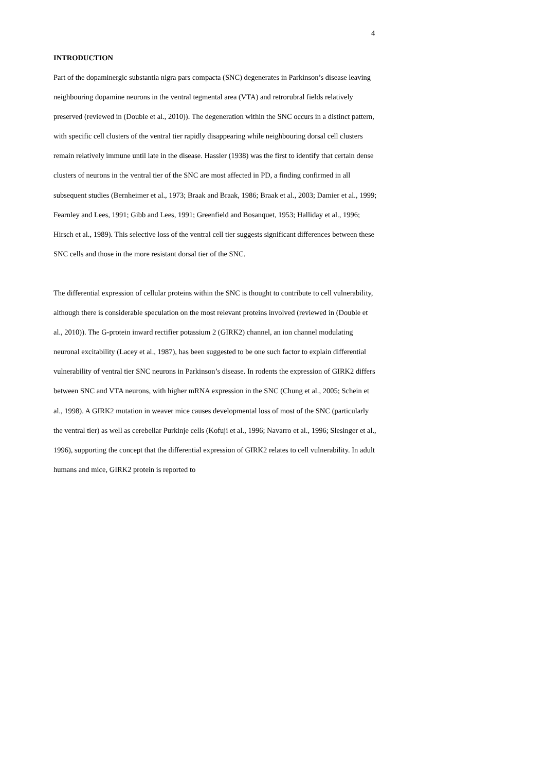4
INTRODUCTION
Part of the dopaminergic substantia nigra pars compacta (SNC) degenerates in Parkinson’s disease leaving neighbouring dopamine neurons in the ventral tegmental area (VTA) and retrorubral fields relatively preserved (reviewed in (Double et al., 2010)). The degeneration within the SNC occurs in a distinct pattern, with specific cell clusters of the ventral tier rapidly disappearing while neighbouring dorsal cell clusters remain relatively immune until late in the disease. Hassler (1938) was the first to identify that certain dense clusters of neurons in the ventral tier of the SNC are most affected in PD, a finding confirmed in all subsequent studies (Bernheimer et al., 1973; Braak and Braak, 1986; Braak et al., 2003; Damier et al., 1999; Fearnley and Lees, 1991; Gibb and Lees, 1991; Greenfield and Bosanquet, 1953; Halliday et al., 1996; Hirsch et al., 1989). This selective loss of the ventral cell tier suggests significant differences between these SNC cells and those in the more resistant dorsal tier of the SNC.
The differential expression of cellular proteins within the SNC is thought to contribute to cell vulnerability, although there is considerable speculation on the most relevant proteins involved (reviewed in (Double et al., 2010)). The G-protein inward rectifier potassium 2 (GIRK2) channel, an ion channel modulating neuronal excitability (Lacey et al., 1987), has been suggested to be one such factor to explain differential vulnerability of ventral tier SNC neurons in Parkinson’s disease. In rodents the expression of GIRK2 differs between SNC and VTA neurons, with higher mRNA expression in the SNC (Chung et al., 2005; Schein et al., 1998). A GIRK2 mutation in weaver mice causes developmental loss of most of the SNC (particularly the ventral tier) as well as cerebellar Purkinje cells (Kofuji et al., 1996; Navarro et al., 1996; Slesinger et al., 1996), supporting the concept that the differential expression of GIRK2 relates to cell vulnerability. In adult humans and mice, GIRK2 protein is reported to